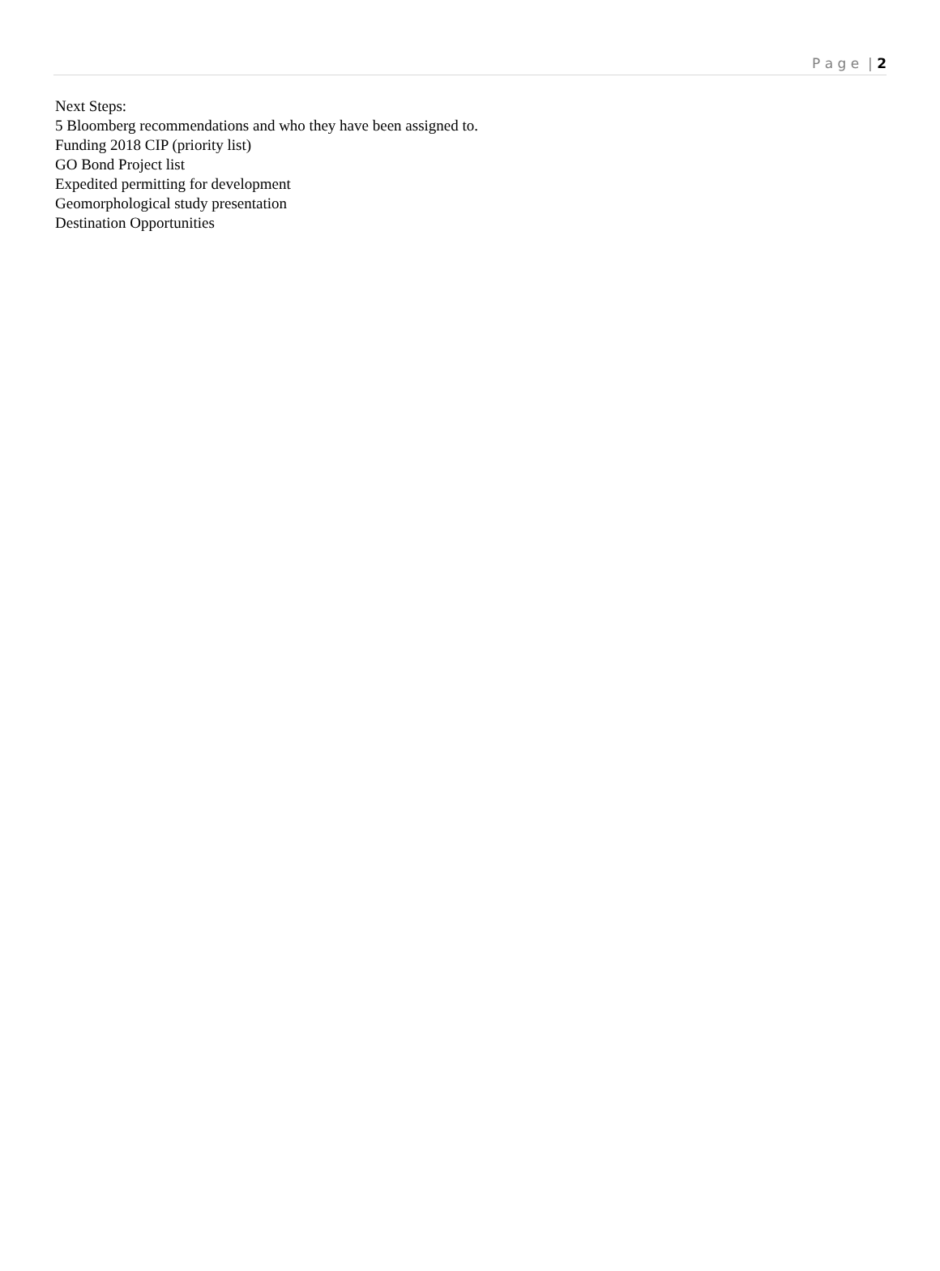P a g e | 2
Next Steps:
5 Bloomberg recommendations and who they have been assigned to.
Funding 2018 CIP (priority list)
GO Bond Project list
Expedited permitting for development
Geomorphological study presentation
Destination Opportunities